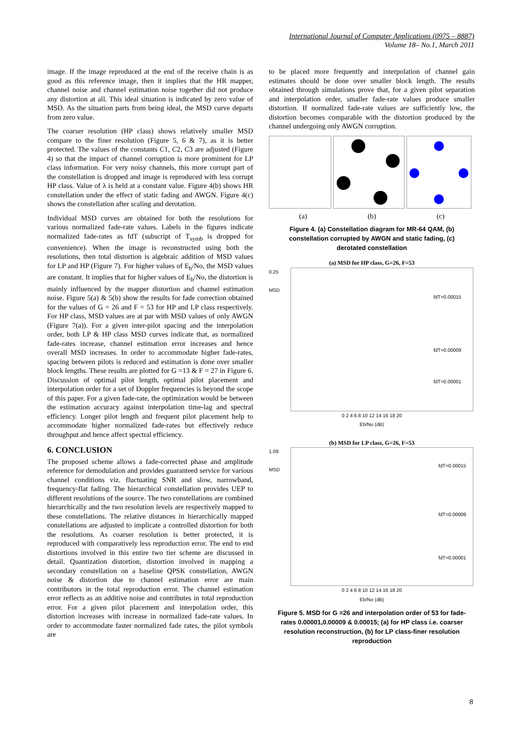International Journal of Computer Applications (0975 – 8887)
Volume 18– No.1, March 2011
image. If the image reproduced at the end of the receive chain is as good as this reference image, then it implies that the HR mapper, channel noise and channel estimation noise together did not produce any distortion at all. This ideal situation is indicated by zero value of MSD. As the situation parts from being ideal, the MSD curve departs from zero value.
The coarser resolution (HP class) shows relatively smaller MSD compare to the finer resolution (Figure 5, 6 & 7), as it is better protected. The values of the constants C1, C2, C3 are adjusted (Figure 4) so that the impact of channel corruption is more prominent for LP class information. For very noisy channels, this more corrupt part of the constellation is dropped and image is reproduced with less corrupt HP class. Value of λ is held at a constant value. Figure 4(b) shows HR constellation under the effect of static fading and AWGN. Figure 4(c) shows the constellation after scaling and derotation.
Individual MSD curves are obtained for both the resolutions for various normalized fade-rate values. Labels in the figures indicate normalized fade-rates as fdT (subscript of T<sub>symb</sub> is dropped for convenience). When the image is reconstructed using both the resolutions, then total distortion is algebraic addition of MSD values for LP and HP (Figure 7). For higher values of E<sub>b</sub>/No, the MSD values are constant. It implies that for higher values of E<sub>b</sub>/No, the distortion is mainly influenced by the mapper distortion and channel estimation noise. Figure 5(a) & 5(b) show the results for fade correction obtained for the values of G = 26 and F = 53 for HP and LP class respectively. For HP class, MSD values are at par with MSD values of only AWGN (Figure 7(a)). For a given inter-pilot spacing and the interpolation order, both LP & HP class MSD curves indicate that, as normalized fade-rates increase, channel estimation error increases and hence overall MSD increases. In order to accommodate higher fade-rates, spacing between pilots is reduced and estimation is done over smaller block lengths. These results are plotted for G =13 & F = 27 in Figure 6. Discussion of optimal pilot length, optimal pilot placement and interpolation order for a set of Doppler frequencies is beyond the scope of this paper. For a given fade-rate, the optimization would be between the estimation accuracy against interpolation time-lag and spectral efficiency. Longer pilot length and frequent pilot placement help to accommodate higher normalized fade-rates but effectively reduce throughput and hence affect spectral efficiency.
6. CONCLUSION
The proposed scheme allows a fade-corrected phase and amplitude reference for demodulation and provides guaranteed service for various channel conditions viz. fluctuating SNR and slow, narrowband, frequency-flat fading. The hierarchical constellation provides UEP to different resolutions of the source. The two constellations are combined hierarchically and the two resolution levels are respectively mapped to these constellations. The relative distances in hierarchically mapped constellations are adjusted to implicate a controlled distortion for both the resolutions. As coarser resolution is better protected, it is reproduced with comparatively less reproduction error. The end to end distortions involved in this entire two tier scheme are discussed in detail. Quantization distortion, distortion involved in mapping a secondary constellation on a baseline QPSK constellation, AWGN noise & distortion due to channel estimation error are main contributors in the total reproduction error. The channel estimation error reflects as an additive noise and contributes in total reproduction error. For a given pilot placement and interpolation order, this distortion increases with increase in normalized fade-rate values. In order to accommodate faster normalized fade rates, the pilot symbols are
to be placed more frequently and interpolation of channel gain estimates should be done over smaller block length. The results obtained through simulations prove that, for a given pilot separation and interpolation order, smaller fade-rate values produce smaller distortion. If normalized fade-rate values are sufficiently low, the distortion becomes comparable with the distortion produced by the channel undergoing only AWGN corruption.
(a) (b) (c)
Figure 4. (a) Constellation diagram for MR-64 QAM, (b) constellation corrupted by AWGN and static fading, (c) derotated constellation
(a) MSD for HP class, G=26, F=53
0.25
MSD
fdT=0.00015
fdT=0.00009
fdT=0.00001
0 2 4 6 8 10 12 14 16 18 20
Eb/No (dB)
(b) MSD for LP class, G=26, F=53
1.09
MSD
fdT=0.00015
fdT=0.00009
fdT=0.00001
0 2 4 6 8 10 12 14 16 18 20
Eb/No (dB)
Figure 5. MSD for G =26 and interpolation order of 53 for fade-rates 0.00001,0.00009 & 0.00015; (a) for HP class i.e. coarser resolution reconstruction, (b) for LP class-finer resolution reproduction
8